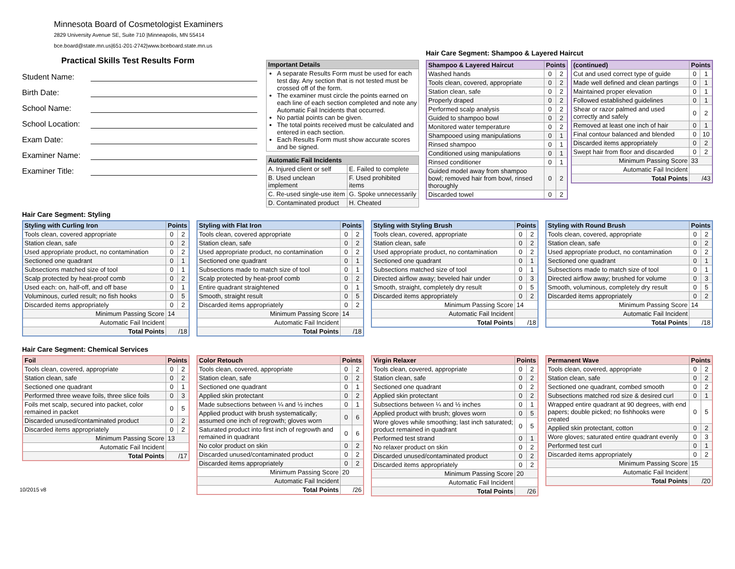Minnesota Board of Cosmetologist Examiners
2829 University Avenue SE, Suite 710 |Minneapolis, MN 55414
bce.board@state.mn.us|651-201-2742|www.bceboard.state.mn.us
Practical Skills Test Results Form
Student Name:
Birth Date:
School Name:
School Location:
Exam Date:
Examiner Name:
Examiner Title:
| Important Details |
| --- |
| A separate Results Form must be used for each test day. Any section that is not tested must be crossed off of the form. The examiner must circle the points earned on each line of each section completed and note any Automatic Fail Incidents that occurred. No partial points can be given. The total points received must be calculated and entered in each section. Each Results Form must show accurate scores and be signed. |
| Automatic Fail Incidents | |
| --- | --- |
| A. Injured client or self | E. Failed to complete |
| B. Used unclean implement | F. Used prohibited items |
| C. Re-used single-use item | G. Spoke unnecessarily |
| D. Contaminated product | H. Cheated |
Hair Care Segment: Shampoo & Layered Haircut
| Shampoo & Layered Haircut | Points | |
| --- | --- | --- |
| Washed hands | 0 | 2 |
| Tools clean, covered, appropriate | 0 | 2 |
| Station clean, safe | 0 | 2 |
| Properly draped | 0 | 2 |
| Performed scalp analysis | 0 | 2 |
| Guided to shampoo bowl | 0 | 2 |
| Monitored water temperature | 0 | 2 |
| Shampooed using manipulations | 0 | 1 |
| Rinsed shampoo | 0 | 1 |
| Conditioned using manipulations | 0 | 1 |
| Rinsed conditioner | 0 | 1 |
| Guided model away from shampoo bowl; removed hair from bowl, rinsed thoroughly | 0 | 2 |
| Discarded towel | 0 | 2 |
| (continued) | Points | |
| --- | --- | --- |
| Cut and used correct type of guide | 0 | 1 |
| Made well defined and clean partings | 0 | 1 |
| Maintained proper elevation | 0 | 1 |
| Followed established guidelines | 0 | 1 |
| Shear or razor palmed and used correctly and safely | 0 | 2 |
| Removed at least one inch of hair | 0 | 1 |
| Final contour balanced and blended | 0 | 10 |
| Discarded items appropriately | 0 | 2 |
| Swept hair from floor and discarded | 0 | 2 |
| Minimum Passing Score | 33 | |
| Automatic Fail Incident | | |
| Total Points | /43 | |
Hair Care Segment: Styling
| Styling with Curling Iron | Points | |
| --- | --- | --- |
| Tools clean, covered appropriate | 0 | 2 |
| Station clean, safe | 0 | 2 |
| Used appropriate product, no contamination | 0 | 2 |
| Sectioned one quadrant | 0 | 1 |
| Subsections matched size of tool | 0 | 1 |
| Scalp protected by heat-proof comb | 0 | 2 |
| Used each: on, half-off, and off base | 0 | 1 |
| Voluminous, curled result; no fish hooks | 0 | 5 |
| Discarded items appropriately | 0 | 2 |
| Minimum Passing Score | 14 | |
| Automatic Fail Incident | | |
| Total Points | /18 | |
| Styling with Flat Iron | Points | |
| --- | --- | --- |
| Tools clean, covered appropriate | 0 | 2 |
| Station clean, safe | 0 | 2 |
| Used appropriate product, no contamination | 0 | 2 |
| Sectioned one quadrant | 0 | 1 |
| Subsections made to match size of tool | 0 | 1 |
| Scalp protected by heat-proof comb | 0 | 2 |
| Entire quadrant straightened | 0 | 1 |
| Smooth, straight result | 0 | 5 |
| Discarded items appropriately | 0 | 2 |
| Minimum Passing Score | 14 | |
| Automatic Fail Incident | | |
| Total Points | /18 | |
| Styling with Styling Brush | Points | |
| --- | --- | --- |
| Tools clean, covered, appropriate | 0 | 2 |
| Station clean, safe | 0 | 2 |
| Used appropriate product, no contamination | 0 | 2 |
| Sectioned one quadrant | 0 | 1 |
| Subsections matched size of tool | 0 | 1 |
| Directed airflow away; beveled hair under | 0 | 3 |
| Smooth, straight, completely dry result | 0 | 5 |
| Discarded items appropriately | 0 | 2 |
| Minimum Passing Score | 14 | |
| Automatic Fail Incident | | |
| Total Points | /18 | |
| Styling with Round Brush | Points | |
| --- | --- | --- |
| Tools clean, covered, appropriate | 0 | 2 |
| Station clean, safe | 0 | 2 |
| Used appropriate product, no contamination | 0 | 2 |
| Sectioned one quadrant | 0 | 1 |
| Subsections made to match size of tool | 0 | 1 |
| Directed airflow away; brushed for volume | 0 | 3 |
| Smooth, voluminous, completely dry result | 0 | 5 |
| Discarded items appropriately | 0 | 2 |
| Minimum Passing Score | 14 | |
| Automatic Fail Incident | | |
| Total Points | /18 | |
Hair Care Segment: Chemical Services
| Foil | Points | |
| --- | --- | --- |
| Tools clean, covered, appropriate | 0 | 2 |
| Station clean, safe | 0 | 2 |
| Sectioned one quadrant | 0 | 1 |
| Performed three weave foils, three slice foils | 0 | 3 |
| Foils met scalp, secured into packet, color remained in packet | 0 | 5 |
| Discarded unused/contaminated product | 0 | 2 |
| Discarded items appropriately | 0 | 2 |
| Minimum Passing Score | 13 | |
| Automatic Fail Incident | | |
| Total Points | /17 | |
| Color Retouch | Points | |
| --- | --- | --- |
| Tools clean, covered, appropriate | 0 | 2 |
| Station clean, safe | 0 | 2 |
| Sectioned one quadrant | 0 | 1 |
| Applied skin protectant | 0 | 2 |
| Made subsections between ¼ and ½ inches | 0 | 1 |
| Applied product with brush systematically; assumed one inch of regrowth; gloves worn | 0 | 6 |
| Saturated product into first inch of regrowth and remained in quadrant | 0 | 6 |
| No color product on skin | 0 | 2 |
| Discarded unused/contaminated product | 0 | 2 |
| Discarded items appropriately | 0 | 2 |
| Minimum Passing Score | 20 | |
| Automatic Fail Incident | | |
| Total Points | /26 | |
| Virgin Relaxer | Points | |
| --- | --- | --- |
| Tools clean, covered, appropriate | 0 | 2 |
| Station clean, safe | 0 | 2 |
| Sectioned one quadrant | 0 | 2 |
| Applied skin protectant | 0 | 2 |
| Subsections between ¼ and ½ inches | 0 | 1 |
| Applied product with brush; gloves worn | 0 | 5 |
| Wore gloves while smoothing; last inch saturated; product remained in quadrant | 0 | 5 |
| Performed test strand | 0 | 1 |
| No relaxer product on skin | 0 | 2 |
| Discarded unused/contaminated product | 0 | 2 |
| Discarded items appropriately | 0 | 2 |
| Minimum Passing Score | 20 | |
| Automatic Fail Incident | | |
| Total Points | /26 | |
| Permanent Wave | Points | |
| --- | --- | --- |
| Tools clean, covered, appropriate | 0 | 2 |
| Station clean, safe | 0 | 2 |
| Sectioned one quadrant, combed smooth | 0 | 2 |
| Subsections matched rod size & desired curl | 0 | 1 |
| Wrapped entire quadrant at 90 degrees, with end papers; double picked; no fishhooks were created | 0 | 5 |
| Applied skin protectant, cotton | 0 | 2 |
| Wore gloves; saturated entire quadrant evenly | 0 | 3 |
| Performed test curl | 0 | 1 |
| Discarded items appropriately | 0 | 2 |
| Minimum Passing Score | 15 | |
| Automatic Fail Incident | | |
| Total Points | /20 | |
10/2015 v8